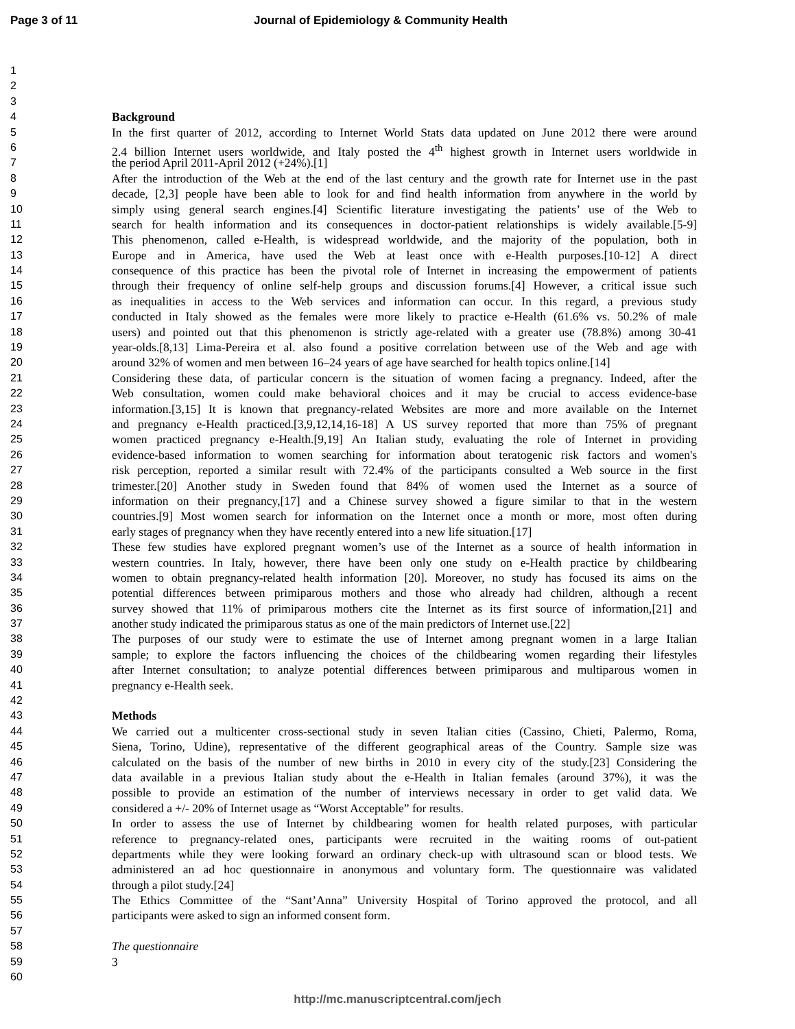Page 3 of 11 Journal of Epidemiology & Community Health
1
2
3
4 Background
5 In the first quarter of 2012, according to Internet World Stats data updated on June 2012 there were around
6 2.4 billion Internet users worldwide, and Italy posted the 4<sup>th</sup> highest growth in Internet users worldwide in
7 the period April 2011-April 2012 (+24%).[1]
8 After the introduction of the Web at the end of the last century and the growth rate for Internet use in the past
9 decade, [2,3] people have been able to look for and find health information from anywhere in the world by
10 simply using general search engines.[4] Scientific literature investigating the patients’ use of the Web to
11 search for health information and its consequences in doctor-patient relationships is widely available.[5-9]
12 This phenomenon, called e-Health, is widespread worldwide, and the majority of the population, both in
13 Europe and in America, have used the Web at least once with e-Health purposes.[10-12] A direct
14 consequence of this practice has been the pivotal role of Internet in increasing the empowerment of patients
15 through their frequency of online self-help groups and discussion forums.[4] However, a critical issue such
16 as inequalities in access to the Web services and information can occur. In this regard, a previous study
17 conducted in Italy showed as the females were more likely to practice e-Health (61.6% vs. 50.2% of male
18 users) and pointed out that this phenomenon is strictly age-related with a greater use (78.8%) among 30-41
19 year-olds.[8,13] Lima-Pereira et al. also found a positive correlation between use of the Web and age with
20 around 32% of women and men between 16–24 years of age have searched for health topics online.[14]
21 Considering these data, of particular concern is the situation of women facing a pregnancy. Indeed, after the
22 Web consultation, women could make behavioral choices and it may be crucial to access evidence-base
23 information.[3,15] It is known that pregnancy-related Websites are more and more available on the Internet
24 and pregnancy e-Health practiced.[3,9,12,14,16-18] A US survey reported that more than 75% of pregnant
25 women practiced pregnancy e-Health.[9,19] An Italian study, evaluating the role of Internet in providing
26 evidence-based information to women searching for information about teratogenic risk factors and women's
27 risk perception, reported a similar result with 72.4% of the participants consulted a Web source in the first
28 trimester.[20] Another study in Sweden found that 84% of women used the Internet as a source of
29 information on their pregnancy,[17] and a Chinese survey showed a figure similar to that in the western
30 countries.[9] Most women search for information on the Internet once a month or more, most often during
31 early stages of pregnancy when they have recently entered into a new life situation.[17]
32 These few studies have explored pregnant women’s use of the Internet as a source of health information in
33 western countries. In Italy, however, there have been only one study on e-Health practice by childbearing
34 women to obtain pregnancy-related health information [20]. Moreover, no study has focused its aims on the
35 potential differences between primiparous mothers and those who already had children, although a recent
36 survey showed that 11% of primiparous mothers cite the Internet as its first source of information,[21] and
37 another study indicated the primiparous status as one of the main predictors of Internet use.[22]
38 The purposes of our study were to estimate the use of Internet among pregnant women in a large Italian
39 sample; to explore the factors influencing the choices of the childbearing women regarding their lifestyles
40 after Internet consultation; to analyze potential differences between primiparous and multiparous women in
41 pregnancy e-Health seek.
42
43 Methods
44 We carried out a multicenter cross-sectional study in seven Italian cities (Cassino, Chieti, Palermo, Roma,
45 Siena, Torino, Udine), representative of the different geographical areas of the Country. Sample size was
46 calculated on the basis of the number of new births in 2010 in every city of the study.[23] Considering the
47 data available in a previous Italian study about the e-Health in Italian females (around 37%), it was the
48 possible to provide an estimation of the number of interviews necessary in order to get valid data. We
49 considered a +/- 20% of Internet usage as “Worst Acceptable” for results.
50 In order to assess the use of Internet by childbearing women for health related purposes, with particular
51 reference to pregnancy-related ones, participants were recruited in the waiting rooms of out-patient
52 departments while they were looking forward an ordinary check-up with ultrasound scan or blood tests. We
53 administered an ad hoc questionnaire in anonymous and voluntary form. The questionnaire was validated
54 through a pilot study.[24]
55 The Ethics Committee of the “Sant’Anna” University Hospital of Torino approved the protocol, and all
56 participants were asked to sign an informed consent form.
57
58 The questionnaire
59 3
60
http://mc.manuscriptcentral.com/jech